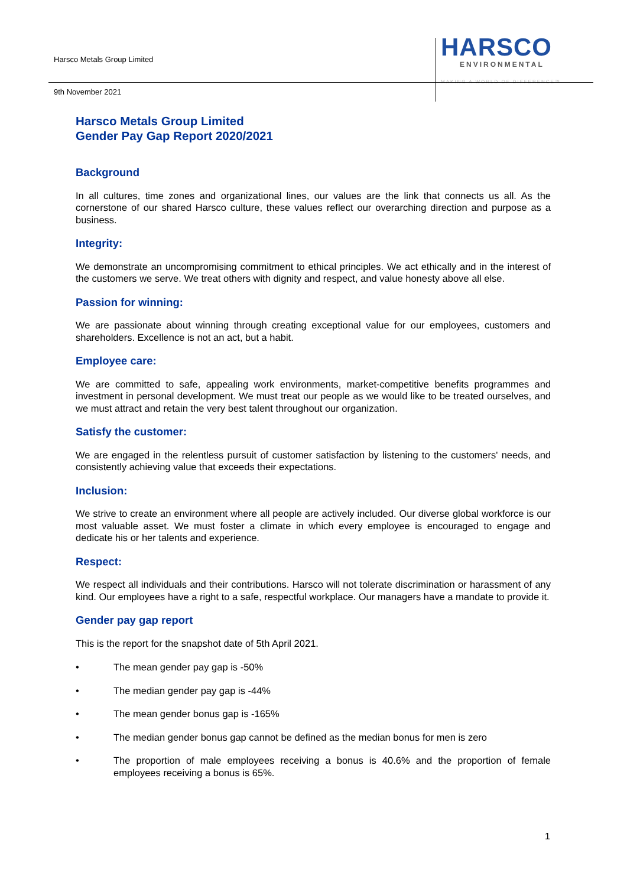Harsco Metals Group Limited
HARSCO
ENVIRONMENTAL
MAKING A WORLD OF DIFFERENCE™
9th November 2021
Harsco Metals Group Limited
Gender Pay Gap Report 2020/2021
Background
In all cultures, time zones and organizational lines, our values are the link that connects us all. As the cornerstone of our shared Harsco culture, these values reflect our overarching direction and purpose as a business.
Integrity:
We demonstrate an uncompromising commitment to ethical principles. We act ethically and in the interest of the customers we serve. We treat others with dignity and respect, and value honesty above all else.
Passion for winning:
We are passionate about winning through creating exceptional value for our employees, customers and shareholders. Excellence is not an act, but a habit.
Employee care:
We are committed to safe, appealing work environments, market-competitive benefits programmes and investment in personal development. We must treat our people as we would like to be treated ourselves, and we must attract and retain the very best talent throughout our organization.
Satisfy the customer:
We are engaged in the relentless pursuit of customer satisfaction by listening to the customers' needs, and consistently achieving value that exceeds their expectations.
Inclusion:
We strive to create an environment where all people are actively included. Our diverse global workforce is our most valuable asset. We must foster a climate in which every employee is encouraged to engage and dedicate his or her talents and experience.
Respect:
We respect all individuals and their contributions. Harsco will not tolerate discrimination or harassment of any kind. Our employees have a right to a safe, respectful workplace. Our managers have a mandate to provide it.
Gender pay gap report
This is the report for the snapshot date of 5th April 2021.
• The mean gender pay gap is -50%
• The median gender pay gap is -44%
• The mean gender bonus gap is -165%
• The median gender bonus gap cannot be defined as the median bonus for men is zero
• The proportion of male employees receiving a bonus is 40.6% and the proportion of female employees receiving a bonus is 65%.
1